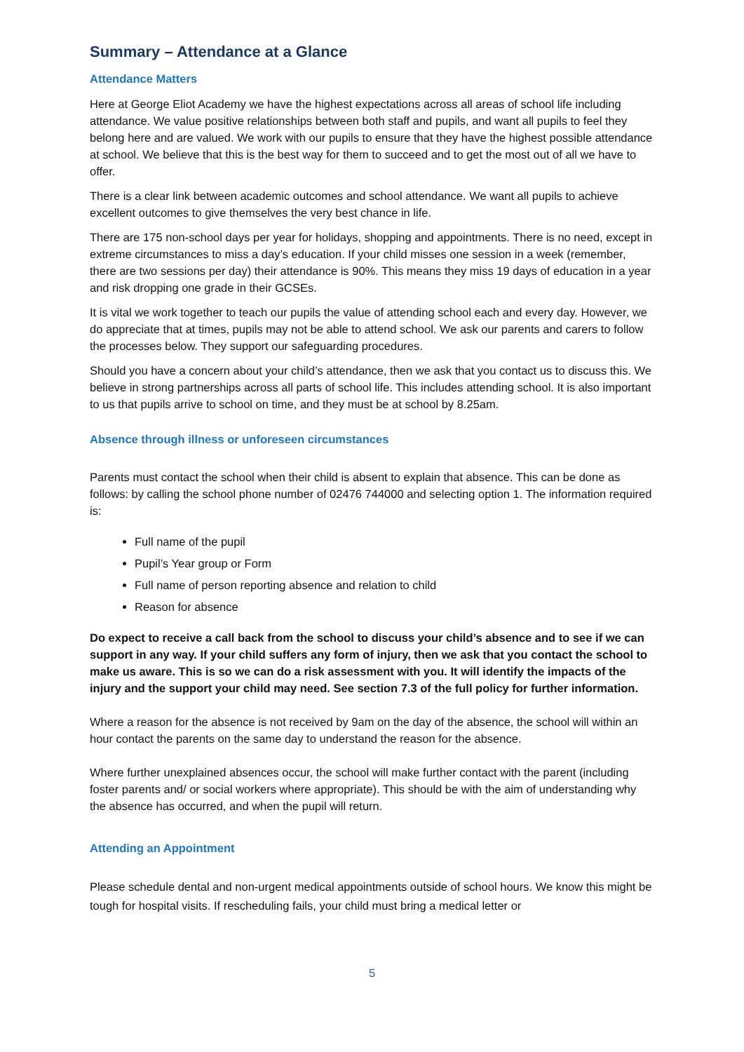Summary – Attendance at a Glance
Attendance Matters
Here at George Eliot Academy we have the highest expectations across all areas of school life including attendance. We value positive relationships between both staff and pupils, and want all pupils to feel they belong here and are valued. We work with our pupils to ensure that they have the highest possible attendance at school. We believe that this is the best way for them to succeed and to get the most out of all we have to offer.
There is a clear link between academic outcomes and school attendance. We want all pupils to achieve excellent outcomes to give themselves the very best chance in life.
There are 175 non-school days per year for holidays, shopping and appointments. There is no need, except in extreme circumstances to miss a day’s education. If your child misses one session in a week (remember, there are two sessions per day) their attendance is 90%. This means they miss 19 days of education in a year and risk dropping one grade in their GCSEs.
It is vital we work together to teach our pupils the value of attending school each and every day. However, we do appreciate that at times, pupils may not be able to attend school. We ask our parents and carers to follow the processes below. They support our safeguarding procedures.
Should you have a concern about your child’s attendance, then we ask that you contact us to discuss this. We believe in strong partnerships across all parts of school life. This includes attending school. It is also important to us that pupils arrive to school on time, and they must be at school by 8.25am.
Absence through illness or unforeseen circumstances
Parents must contact the school when their child is absent to explain that absence. This can be done as follows: by calling the school phone number of 02476 744000 and selecting option 1. The information required is:
Full name of the pupil
Pupil’s Year group or Form
Full name of person reporting absence and relation to child
Reason for absence
Do expect to receive a call back from the school to discuss your child’s absence and to see if we can support in any way. If your child suffers any form of injury, then we ask that you contact the school to make us aware. This is so we can do a risk assessment with you. It will identify the impacts of the injury and the support your child may need. See section 7.3 of the full policy for further information.
Where a reason for the absence is not received by 9am on the day of the absence, the school will within an hour contact the parents on the same day to understand the reason for the absence.
Where further unexplained absences occur, the school will make further contact with the parent (including foster parents and/ or social workers where appropriate). This should be with the aim of understanding why the absence has occurred, and when the pupil will return.
Attending an Appointment
Please schedule dental and non-urgent medical appointments outside of school hours. We know this might be tough for hospital visits. If rescheduling fails, your child must bring a medical letter or
5